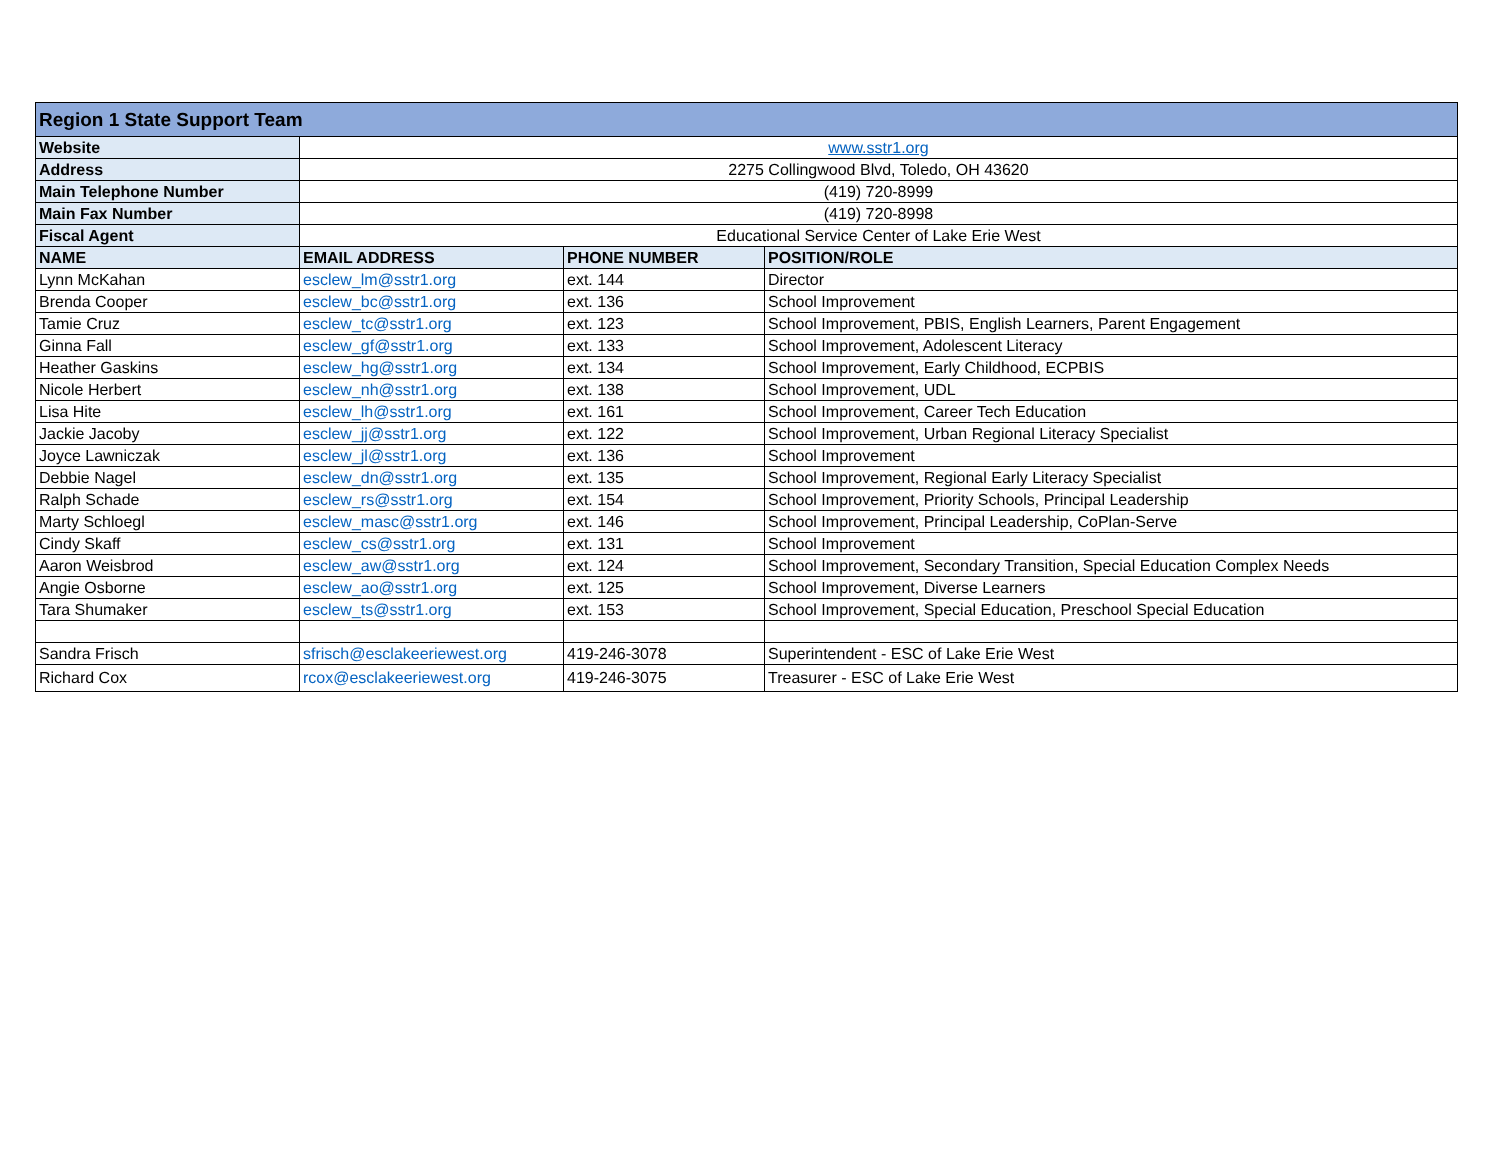| Region 1 State Support Team | | | |
| --- | --- | --- | --- |
| Website | www.sstr1.org | | |
| Address | 2275 Collingwood Blvd, Toledo, OH 43620 | | |
| Main Telephone Number | (419) 720-8999 | | |
| Main Fax Number | (419) 720-8998 | | |
| Fiscal Agent | Educational Service Center of Lake Erie West | | |
| NAME | EMAIL ADDRESS | PHONE NUMBER | POSITION/ROLE |
| Lynn McKahan | esclew_lm@sstr1.org | ext. 144 | Director |
| Brenda Cooper | esclew_bc@sstr1.org | ext. 136 | School Improvement |
| Tamie Cruz | esclew_tc@sstr1.org | ext. 123 | School Improvement, PBIS, English Learners, Parent Engagement |
| Ginna Fall | esclew_gf@sstr1.org | ext. 133 | School Improvement, Adolescent Literacy |
| Heather Gaskins | esclew_hg@sstr1.org | ext. 134 | School Improvement, Early Childhood, ECPBIS |
| Nicole Herbert | esclew_nh@sstr1.org | ext. 138 | School Improvement, UDL |
| Lisa Hite | esclew_lh@sstr1.org | ext. 161 | School Improvement, Career Tech Education |
| Jackie Jacoby | esclew_jj@sstr1.org | ext. 122 | School Improvement, Urban Regional Literacy Specialist |
| Joyce Lawniczak | esclew_jl@sstr1.org | ext. 136 | School Improvement |
| Debbie Nagel | esclew_dn@sstr1.org | ext. 135 | School Improvement, Regional Early Literacy Specialist |
| Ralph Schade | esclew_rs@sstr1.org | ext. 154 | School Improvement, Priority Schools, Principal Leadership |
| Marty Schloegl | esclew_masc@sstr1.org | ext. 146 | School Improvement, Principal Leadership, CoPlan-Serve |
| Cindy Skaff | esclew_cs@sstr1.org | ext. 131 | School Improvement |
| Aaron Weisbrod | esclew_aw@sstr1.org | ext. 124 | School Improvement, Secondary Transition, Special Education Complex Needs |
| Angie Osborne | esclew_ao@sstr1.org | ext. 125 | School Improvement, Diverse Learners |
| Tara Shumaker | esclew_ts@sstr1.org | ext. 153 | School Improvement, Special Education, Preschool Special Education |
| Sandra Frisch | sfrisch@esclakeeriewest.org | 419-246-3078 | Superintendent - ESC of Lake Erie West |
| Richard Cox | rcox@esclakeeriewest.org | 419-246-3075 | Treasurer - ESC of Lake Erie West |